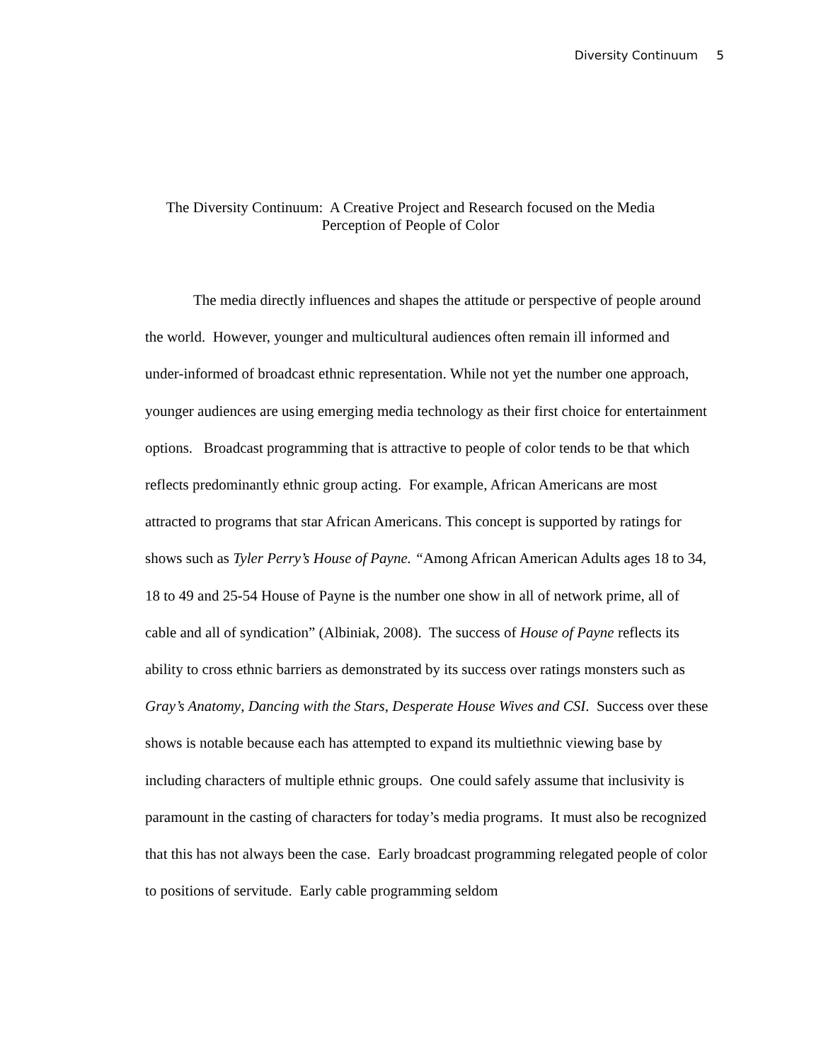Diversity Continuum 5
The Diversity Continuum: A Creative Project and Research focused on the Media
Perception of People of Color
The media directly influences and shapes the attitude or perspective of people around the world. However, younger and multicultural audiences often remain ill informed and under-informed of broadcast ethnic representation. While not yet the number one approach, younger audiences are using emerging media technology as their first choice for entertainment options. Broadcast programming that is attractive to people of color tends to be that which reflects predominantly ethnic group acting. For example, African Americans are most attracted to programs that star African Americans. This concept is supported by ratings for shows such as Tyler Perry’s House of Payne. “Among African American Adults ages 18 to 34, 18 to 49 and 25-54 House of Payne is the number one show in all of network prime, all of cable and all of syndication” (Albiniak, 2008). The success of House of Payne reflects its ability to cross ethnic barriers as demonstrated by its success over ratings monsters such as Gray’s Anatomy, Dancing with the Stars, Desperate House Wives and CSI. Success over these shows is notable because each has attempted to expand its multiethnic viewing base by including characters of multiple ethnic groups. One could safely assume that inclusivity is paramount in the casting of characters for today’s media programs. It must also be recognized that this has not always been the case. Early broadcast programming relegated people of color to positions of servitude. Early cable programming seldom